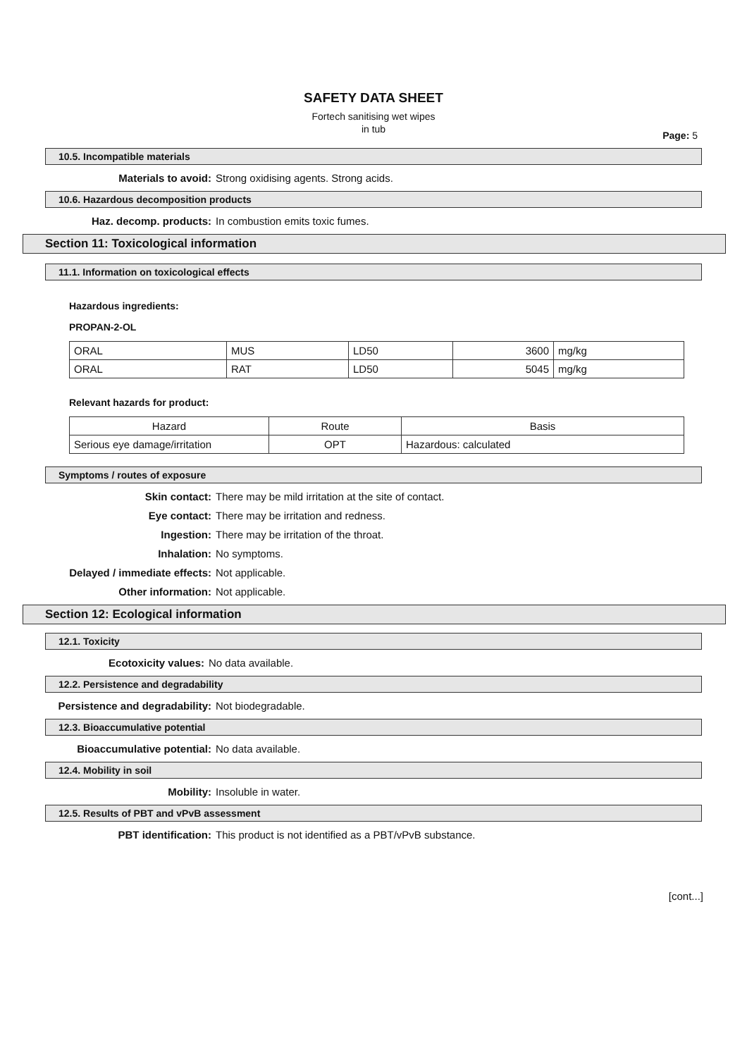SAFETY DATA SHEET
Fortech sanitising wet wipes
in tub
Page: 5
10.5. Incompatible materials
Materials to avoid: Strong oxidising agents. Strong acids.
10.6. Hazardous decomposition products
Haz. decomp. products: In combustion emits toxic fumes.
Section 11: Toxicological information
11.1. Information on toxicological effects
Hazardous ingredients:
PROPAN-2-OL
| ORAL | MUS | LD50 | 3600 | mg/kg |
| ORAL | RAT | LD50 | 5045 | mg/kg |
Relevant hazards for product:
| Hazard | Route | Basis |
| --- | --- | --- |
| Serious eye damage/irritation | OPT | Hazardous: calculated |
Symptoms / routes of exposure
Skin contact: There may be mild irritation at the site of contact.
Eye contact: There may be irritation and redness.
Ingestion: There may be irritation of the throat.
Inhalation: No symptoms.
Delayed / immediate effects: Not applicable.
Other information: Not applicable.
Section 12: Ecological information
12.1. Toxicity
Ecotoxicity values: No data available.
12.2. Persistence and degradability
Persistence and degradability: Not biodegradable.
12.3. Bioaccumulative potential
Bioaccumulative potential: No data available.
12.4. Mobility in soil
Mobility: Insoluble in water.
12.5. Results of PBT and vPvB assessment
PBT identification: This product is not identified as a PBT/vPvB substance.
[cont...]